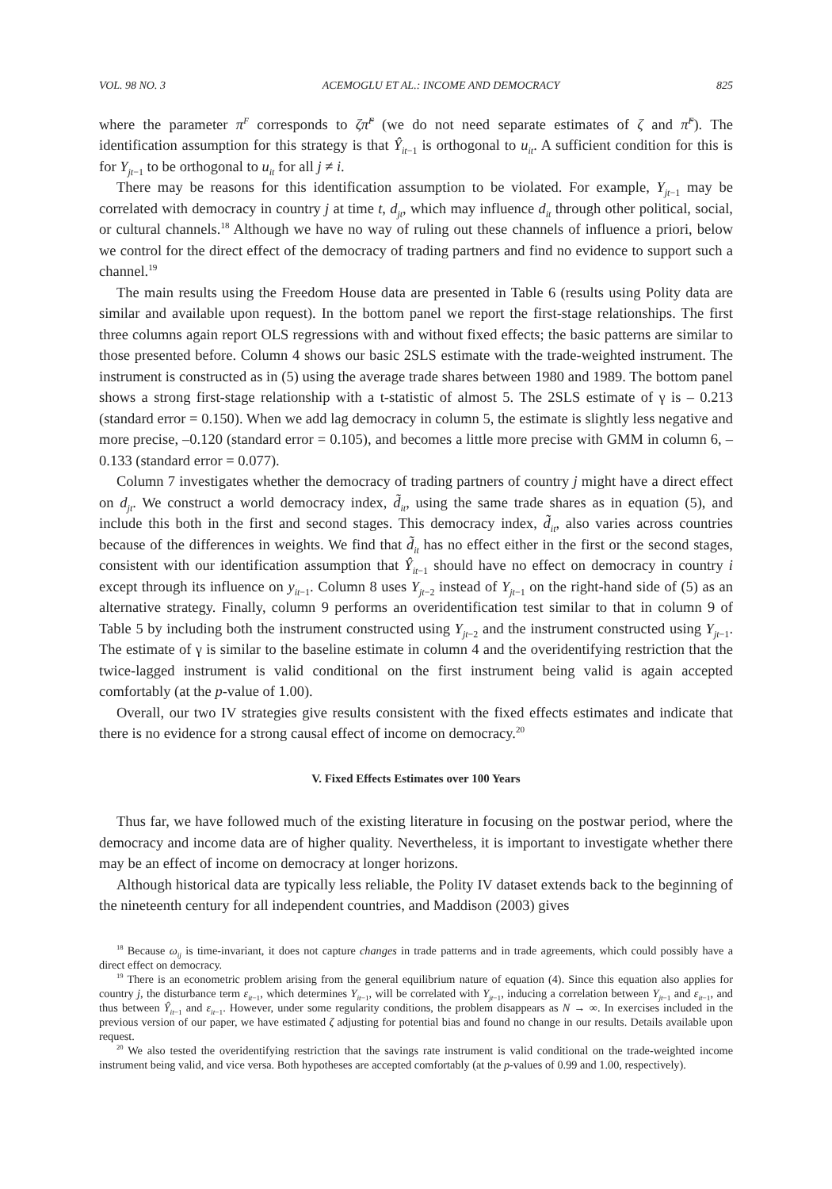VOL. 98 NO. 3 ACEMOGLU ET AL.: INCOME AND DEMOCRACY 825
where the parameter π<sup>F</sup> corresponds to ζπ̃<sup>F</sup> (we do not need separate estimates of ζ and π̃<sup>F</sup>). The identification assumption for this strategy is that Ŷ<sub>it</sub><sub>−1</sub> is orthogonal to u<sub>it</sub>. A sufficient condition for this is for Y<sub>jt</sub><sub>−1</sub> to be orthogonal to u<sub>it</sub> for all j ≠ i.
There may be reasons for this identification assumption to be violated. For example, Y<sub>jt</sub><sub>−1</sub> may be correlated with democracy in country j at time t, d<sub>jt</sub>, which may influence d<sub>it</sub> through other political, social, or cultural channels.<sup>18</sup> Although we have no way of ruling out these channels of influence a priori, below we control for the direct effect of the democracy of trading partners and find no evidence to support such a channel.<sup>19</sup>
The main results using the Freedom House data are presented in Table 6 (results using Polity data are similar and available upon request). In the bottom panel we report the first-stage relationships. The first three columns again report OLS regressions with and without fixed effects; the basic patterns are similar to those presented before. Column 4 shows our basic 2SLS estimate with the trade-weighted instrument. The instrument is constructed as in (5) using the average trade shares between 1980 and 1989. The bottom panel shows a strong first-stage relationship with a t-statistic of almost 5. The 2SLS estimate of γ is – 0.213 (standard error = 0.150). When we add lag democracy in column 5, the estimate is slightly less negative and more precise, –0.120 (standard error = 0.105), and becomes a little more precise with GMM in column 6, –0.133 (standard error = 0.077).
Column 7 investigates whether the democracy of trading partners of country j might have a direct effect on d<sub>jt</sub>. We construct a world democracy index, d̃<sub>it</sub>, using the same trade shares as in equation (5), and include this both in the first and second stages. This democracy index, d̃<sub>it</sub>, also varies across countries because of the differences in weights. We find that d̃<sub>it</sub> has no effect either in the first or the second stages, consistent with our identification assumption that Ŷ<sub>it</sub><sub>−1</sub> should have no effect on democracy in country i except through its influence on y<sub>it</sub><sub>−1</sub>. Column 8 uses Y<sub>jt</sub><sub>−2</sub> instead of Y<sub>jt</sub><sub>−1</sub> on the right-hand side of (5) as an alternative strategy. Finally, column 9 performs an overidentification test similar to that in column 9 of Table 5 by including both the instrument constructed using Y<sub>jt</sub><sub>−2</sub> and the instrument constructed using Y<sub>jt</sub><sub>−1</sub>. The estimate of γ is similar to the baseline estimate in column 4 and the overidentifying restriction that the twice-lagged instrument is valid conditional on the first instrument being valid is again accepted comfortably (at the p-value of 1.00).
Overall, our two IV strategies give results consistent with the fixed effects estimates and indicate that there is no evidence for a strong causal effect of income on democracy.<sup>20</sup>
V. Fixed Effects Estimates over 100 Years
Thus far, we have followed much of the existing literature in focusing on the postwar period, where the democracy and income data are of higher quality. Nevertheless, it is important to investigate whether there may be an effect of income on democracy at longer horizons.
Although historical data are typically less reliable, the Polity IV dataset extends back to the beginning of the nineteenth century for all independent countries, and Maddison (2003) gives
<sup>18</sup> Because ω<sub>ij</sub> is time-invariant, it does not capture changes in trade patterns and in trade agreements, which could possibly have a direct effect on democracy.
<sup>19</sup> There is an econometric problem arising from the general equilibrium nature of equation (4). Since this equation also applies for country j, the disturbance term ε<sub>it</sub><sub>−1</sub>, which determines Y<sub>it</sub><sub>−1</sub>, will be correlated with Y<sub>jt</sub><sub>−1</sub>, inducing a correlation between Y<sub>jt</sub><sub>−1</sub> and ε<sub>it</sub><sub>−1</sub>, and thus between Ŷ<sub>it</sub><sub>−1</sub> and ε<sub>it</sub><sub>−1</sub>. However, under some regularity conditions, the problem disappears as N → ∞. In exercises included in the previous version of our paper, we have estimated ζ adjusting for potential bias and found no change in our results. Details available upon request.
<sup>20</sup> We also tested the overidentifying restriction that the savings rate instrument is valid conditional on the trade-weighted income instrument being valid, and vice versa. Both hypotheses are accepted comfortably (at the p-values of 0.99 and 1.00, respectively).